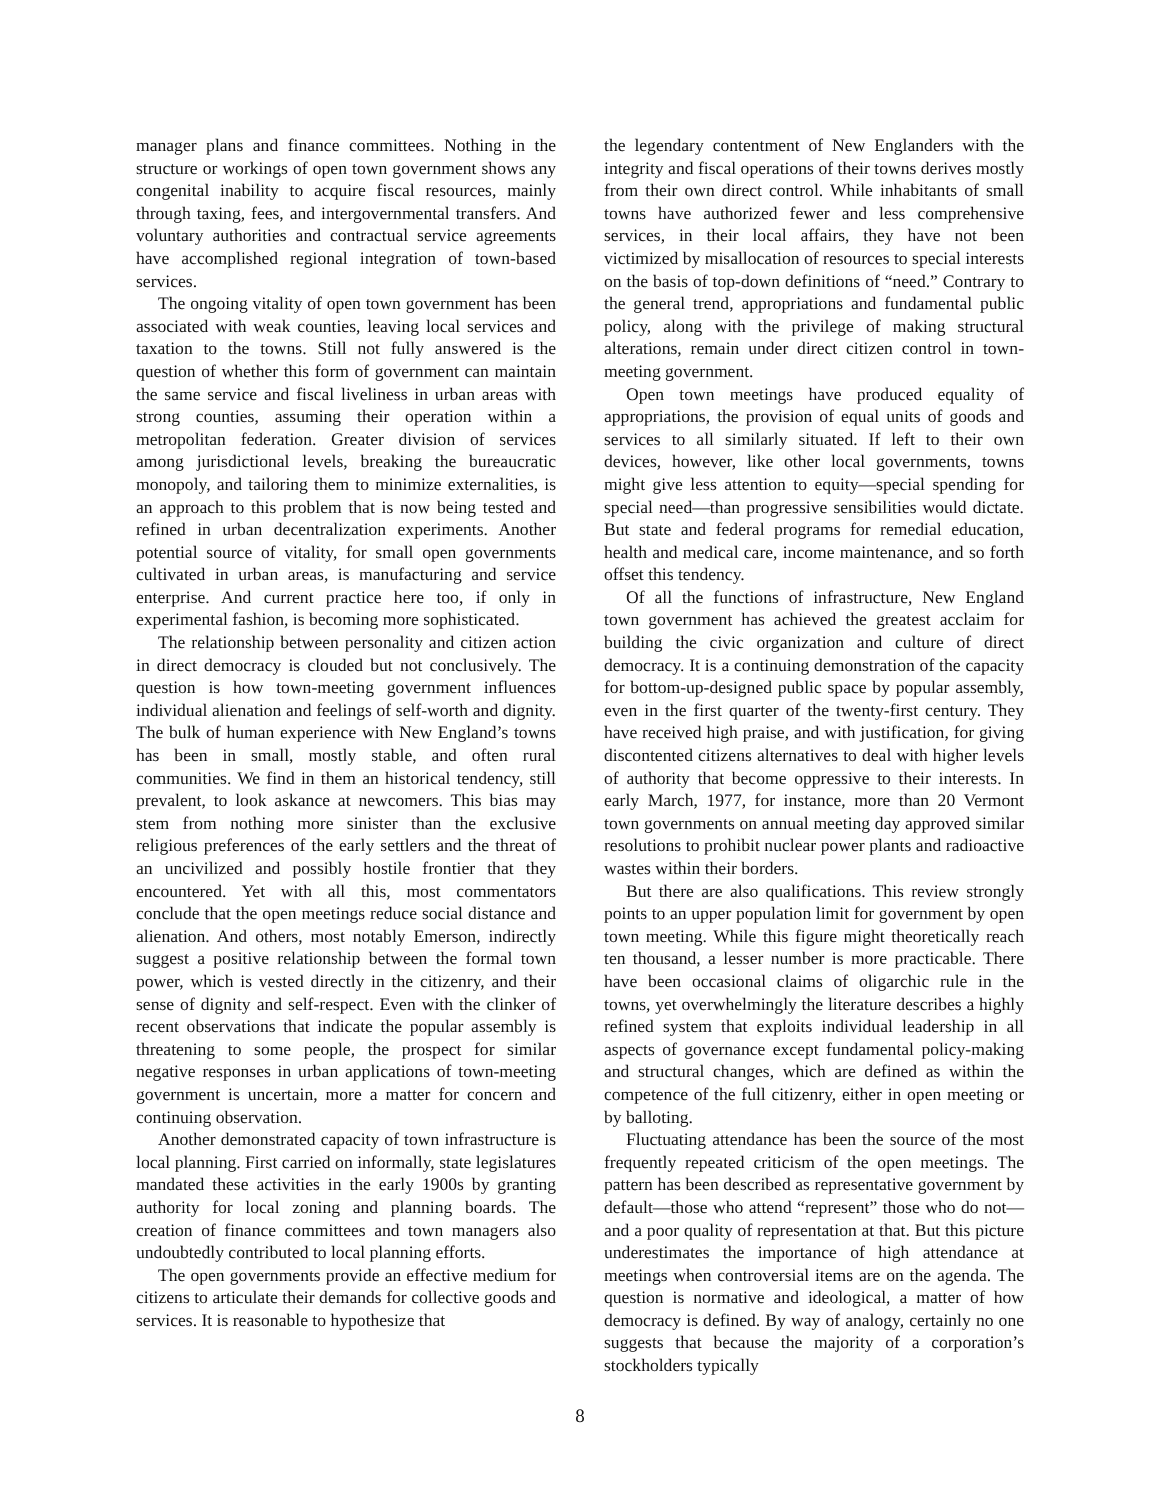manager plans and finance committees. Nothing in the structure or workings of open town government shows any congenital inability to acquire fiscal resources, mainly through taxing, fees, and intergovernmental transfers. And voluntary authorities and contractual service agreements have accomplished regional integration of town-based services.
The ongoing vitality of open town government has been associated with weak counties, leaving local services and taxation to the towns. Still not fully answered is the question of whether this form of government can maintain the same service and fiscal liveliness in urban areas with strong counties, assuming their operation within a metropolitan federation. Greater division of services among jurisdictional levels, breaking the bureaucratic monopoly, and tailoring them to minimize externalities, is an approach to this problem that is now being tested and refined in urban decentralization experiments. Another potential source of vitality, for small open governments cultivated in urban areas, is manufacturing and service enterprise. And current practice here too, if only in experimental fashion, is becoming more sophisticated.
The relationship between personality and citizen action in direct democracy is clouded but not conclusively. The question is how town-meeting government influences individual alienation and feelings of self-worth and dignity. The bulk of human experience with New England’s towns has been in small, mostly stable, and often rural communities. We find in them an historical tendency, still prevalent, to look askance at newcomers. This bias may stem from nothing more sinister than the exclusive religious preferences of the early settlers and the threat of an uncivilized and possibly hostile frontier that they encountered. Yet with all this, most commentators conclude that the open meetings reduce social distance and alienation. And others, most notably Emerson, indirectly suggest a positive relationship between the formal town power, which is vested directly in the citizenry, and their sense of dignity and self-respect. Even with the clinker of recent observations that indicate the popular assembly is threatening to some people, the prospect for similar negative responses in urban applications of town-meeting government is uncertain, more a matter for concern and continuing observation.
Another demonstrated capacity of town infrastructure is local planning. First carried on informally, state legislatures mandated these activities in the early 1900s by granting authority for local zoning and planning boards. The creation of finance committees and town managers also undoubtedly contributed to local planning efforts.
The open governments provide an effective medium for citizens to articulate their demands for collective goods and services. It is reasonable to hypothesize that
the legendary contentment of New Englanders with the integrity and fiscal operations of their towns derives mostly from their own direct control. While inhabitants of small towns have authorized fewer and less comprehensive services, in their local affairs, they have not been victimized by misallocation of resources to special interests on the basis of top-down definitions of “need.” Contrary to the general trend, appropriations and fundamental public policy, along with the privilege of making structural alterations, remain under direct citizen control in town-meeting government.
Open town meetings have produced equality of appropriations, the provision of equal units of goods and services to all similarly situated. If left to their own devices, however, like other local governments, towns might give less attention to equity—special spending for special need—than progressive sensibilities would dictate. But state and federal programs for remedial education, health and medical care, income maintenance, and so forth offset this tendency.
Of all the functions of infrastructure, New England town government has achieved the greatest acclaim for building the civic organization and culture of direct democracy. It is a continuing demonstration of the capacity for bottom-up-designed public space by popular assembly, even in the first quarter of the twenty-first century. They have received high praise, and with justification, for giving discontented citizens alternatives to deal with higher levels of authority that become oppressive to their interests. In early March, 1977, for instance, more than 20 Vermont town governments on annual meeting day approved similar resolutions to prohibit nuclear power plants and radioactive wastes within their borders.
But there are also qualifications. This review strongly points to an upper population limit for government by open town meeting. While this figure might theoretically reach ten thousand, a lesser number is more practicable. There have been occasional claims of oligarchic rule in the towns, yet overwhelmingly the literature describes a highly refined system that exploits individual leadership in all aspects of governance except fundamental policy-making and structural changes, which are defined as within the competence of the full citizenry, either in open meeting or by balloting.
Fluctuating attendance has been the source of the most frequently repeated criticism of the open meetings. The pattern has been described as representative government by default—those who attend “represent” those who do not—and a poor quality of representation at that. But this picture underestimates the importance of high attendance at meetings when controversial items are on the agenda. The question is normative and ideological, a matter of how democracy is defined. By way of analogy, certainly no one suggests that because the majority of a corporation’s stockholders typically
8